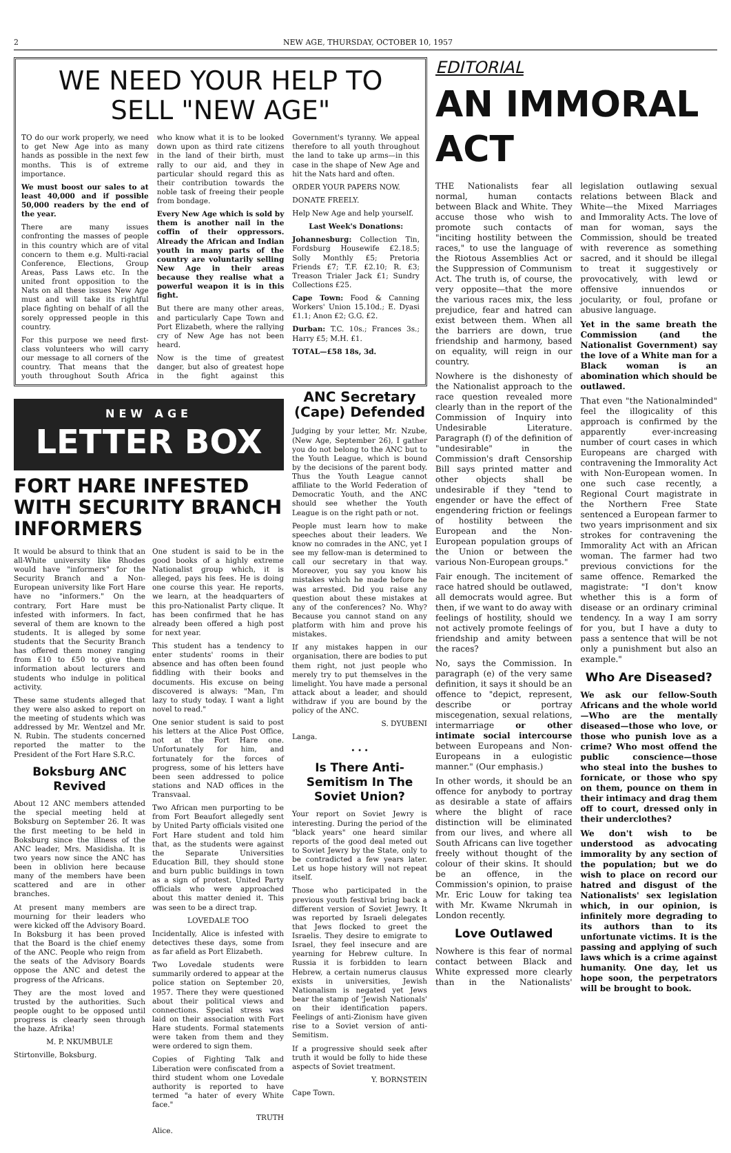2 NEW AGE, THURSDAY, OCTOBER 10, 1957
WE NEED YOUR HELP TO
SELL "NEW AGE"
TO do our work properly, we need to get New Age into as many hands as possible in the next few months. This is of extreme importance.
We must boost our sales to at least 40,000 and if possible 50,000 readers by the end of the year.
There are many issues confronting the masses of people in this country which are of vital concern to them e.g. Multi-racial Conference, Elections, Group Areas, Pass Laws etc. In the united front opposition to the Nats on all these issues New Age must and will take its rightful place fighting on behalf of all the sorely oppressed people in this country.
For this purpose we need first-class volunteers who will carry our message to all corners of the country. That means that the youth throughout South Africa who know what it is to be looked down upon as third rate citizens in the land of their birth, must rally to our aid, and they in particular should regard this as their contribution towards the noble task of freeing their people from bondage.
Every New Age which is sold by them is another nail in the coffin of their oppressors. Already the African and Indian youth in many parts of the country are voluntarily selling New Age in their areas because they realise what a powerful weapon it is in this fight.
But there are many other areas, and particularly Cape Town and Port Elizabeth, where the rallying cry of New Age has not been heard.
Now is the time of greatest danger, but also of greatest hope in the fight against this Government's tyranny. We appeal therefore to all youth throughout the land to take up arms—in this case in the shape of New Age and hit the Nats hard and often.
ORDER YOUR PAPERS NOW.
DONATE FREELY.
Help New Age and help yourself.
Last Week's Donations:
Johannesburg: Collection Tin, Fordsburg Housewife £2.18.5; Solly Monthly £5; Pretoria Friends £7; T.F. £2.10; R. £3; Treason Trialer Jack £1; Sundry Collections £25.
Cape Town: Food & Canning Workers' Union 15.10d.; E. Dyasi £1.1; Anon £2; G.G. £2.
Durban: T.C. 10s.; Frances 3s.; Harry £5; M.H. £1.
TOTAL—£58 18s, 3d.
NEW AGE
LETTER BOX
FORT HARE INFESTED WITH SECURITY BRANCH INFORMERS
It would be absurd to think that an all-White university like Rhodes would have "informers" for the Security Branch and a Non-European university like Fort Hare have no "informers." On the contrary, Fort Hare must be infested with informers. In fact, several of them are known to the students. It is alleged by some students that the Security Branch has offered them money ranging from £10 to £50 to give them information about lecturers and students who indulge in political activity.
These same students alleged that they were also asked to report on the meeting of students which was addressed by Mr. Wentzel and Mr. N. Rubin. The students concerned reported the matter to the President of the Fort Hare S.R.C.
Boksburg ANC Revived
About 12 ANC members attended the special meeting held at Boksburg on September 26. It was the first meeting to be held in Boksburg since the illness of the ANC leader, Mrs. Masidisha. It is two years now since the ANC has been in oblivion here because many of the members have been scattered and are in other branches.
At present many members are mourning for their leaders who were kicked off the Advisory Board. In Boksburg it has been proved that the Board is the chief enemy of the ANC. People who reign from the seats of the Advisory Boards oppose the ANC and detest the progress of the Africans.
They are the most loved and trusted by the authorities. Such people ought to be opposed until progress is clearly seen through the haze. Afrika!
M. P. NKUMBULE
Stirtonville, Boksburg.
One student is said to be in the good books of a highly extreme Nationalist group which, it is alleged, pays his fees. He is doing one course this year. He reports, we learn, at the headquarters of this pro-Nationalist Party clique. It has been confirmed that he has already been offered a high post for next year.
This student has a tendency to enter students' rooms in their absence and has often been found fiddling with their books and documents. His excuse on being discovered is always: "Man, I'm lazy to study today. I want a light novel to read."
One senior student is said to post his letters at the Alice Post Office, not at the Fort Hare one. Unfortunately for him, and fortunately for the forces of progress, some of his letters have been seen addressed to police stations and NAD offices in the Transvaal.
Two African men purporting to be from Fort Beaufort allegedly sent by United Party officials visited one Fort Hare student and told him that, as the students were against the Separate Universities Education Bill, they should stone and burn public buildings in town as a sign of protest. United Party officials who were approached about this matter denied it. This was seen to be a direct trap.
LOVEDALE TOO
Incidentally, Alice is infested with detectives these days, some from as far afield as Port Elizabeth.
Two Lovedale students were summarily ordered to appear at the police station on September 20, 1957. There they were questioned about their political views and connections. Special stress was laid on their association with Fort Hare students. Formal statements were taken from them and they were ordered to sign them.
Copies of Fighting Talk and Liberation were confiscated from a third student whom one Lovedale authority is reported to have termed "a hater of every White face."
TRUTH
Alice.
ANC Secretary (Cape) Defended
Judging by your letter, Mr. Nzube, (New Age, September 26), I gather you do not belong to the ANC but to the Youth League, which is bound by the decisions of the parent body. Thus the Youth League cannot affiliate to the World Federation of Democratic Youth, and the ANC should see whether the Youth League is on the right path or not.
People must learn how to make speeches about their leaders. We know no comrades in the ANC, yet I see my fellow-man is determined to call our secretary in that way. Moreover, you say you know his mistakes which he made before he was arrested. Did you raise any question about these mistakes at any of the conferences? No. Why? Because you cannot stand on any platform with him and prove his mistakes.
If any mistakes happen in our organisation, there are bodies to put them right, not just people who merely try to put themselves in the limelight. You have made a personal attack about a leader, and should withdraw if you are bound by the policy of the ANC.
S. DYUBENI
Langa.
• • •
Is There Anti-Semitism In The Soviet Union?
Your report on Soviet Jewry is interesting. During the period of the "black years" one heard similar reports of the good deal meted out to Soviet Jewry by the State, only to be contradicted a few years later. Let us hope history will not repeat itself.
Those who participated in the previous youth festival bring back a different version of Soviet Jewry. It was reported by Israeli delegates that Jews flocked to greet the Israelis. They desire to emigrate to Israel, they feel insecure and are yearning for Hebrew culture. In Russia it is forbidden to learn Hebrew, a certain numerus clausus exists in universities, Jewish Nationalism is negated yet Jews bear the stamp of 'Jewish Nationals' on their identification papers. Feelings of anti-Zionism have given rise to a Soviet version of anti-Semitism.
If a progressive should seek after truth it would be folly to hide these aspects of Soviet treatment.
Y. BORNSTEIN
Cape Town.
EDITORIAL
AN IMMORAL ACT
THE Nationalists fear all normal, human contacts between Black and White. They accuse those who wish to promote such contacts of "inciting hostility between the races," to use the language of the Riotous Assemblies Act or the Suppression of Communism Act. The truth is, of course, the very opposite—that the more the various races mix, the less prejudice, fear and hatred can exist between them. When all the barriers are down, true friendship and harmony, based on equality, will reign in our country.
Nowhere is the dishonesty of the Nationalist approach to the race question revealed more clearly than in the report of the Commission of Inquiry into Undesirable Literature. Paragraph (f) of the definition of "undesirable" in the Commission's draft Censorship Bill says printed matter and other objects shall be undesirable if they "tend to engender or have the effect of engendering friction or feelings of hostility between the European and the Non-European population groups of the Union or between the various Non-European groups."
Fair enough. The incitement of race hatred should be outlawed, all democrats would agree. But then, if we want to do away with feelings of hostility, should we not actively promote feelings of friendship and amity between the races?
No, says the Commission. In paragraph (e) of the very same definition, it says it should be an offence to "depict, represent, describe or portray miscegenation, sexual relations, intermarriage or other intimate social intercourse between Europeans and Non-Europeans in a eulogistic manner." (Our emphasis.)
In other words, it should be an offence for anybody to portray as desirable a state of affairs where the blight of race distinction will be eliminated from our lives, and where all South Africans can live together freely without thought of the colour of their skins. It should be an offence, in the Commission's opinion, to praise Mr. Eric Louw for taking tea with Mr. Kwame Nkrumah in London recently.
Love Outlawed
Nowhere is this fear of normal contact between Black and White expressed more clearly than in the Nationalists' legislation outlawing sexual relations between Black and White—the Mixed Marriages and Immorality Acts. The love of man for woman, says the Commission, should be treated with reverence as something sacred, and it should be illegal to treat it suggestively or provocatively, with lewd or offensive innuendos or jocularity, or foul, profane or abusive language.
Yet in the same breath the Commission (and the Nationalist Government) say the love of a White man for a Black woman is an abomination which should be outlawed.
That even "the Nationalminded" feel the illogicality of this approach is confirmed by the apparently ever-increasing number of court cases in which Europeans are charged with contravening the Immorality Act with Non-European women. In one such case recently, a Regional Court magistrate in the Northern Free State sentenced a European farmer to two years imprisonment and six strokes for contravening the Immorality Act with an African woman. The farmer had two previous convictions for the same offence. Remarked the magistrate: "I don't know whether this is a form of disease or an ordinary criminal tendency. In a way I am sorry for you, but I have a duty to pass a sentence that will be not only a punishment but also an example."
Who Are Diseased?
We ask our fellow-South Africans and the whole world —Who are the mentally diseased—those who love, or those who punish love as a crime? Who most offend the public conscience—those who steal into the bushes to fornicate, or those who spy on them, pounce on them in their intimacy and drag them off to court, dressed only in their underclothes?
We don't wish to be understood as advocating immorality by any section of the population; but we do wish to place on record our hatred and disgust of the Nationalists' sex legislation which, in our opinion, is infinitely more degrading to its authors than to its unfortunate victims. It is the passing and applying of such laws which is a crime against humanity. One day, let us hope soon, the perpetrators will be brought to book.